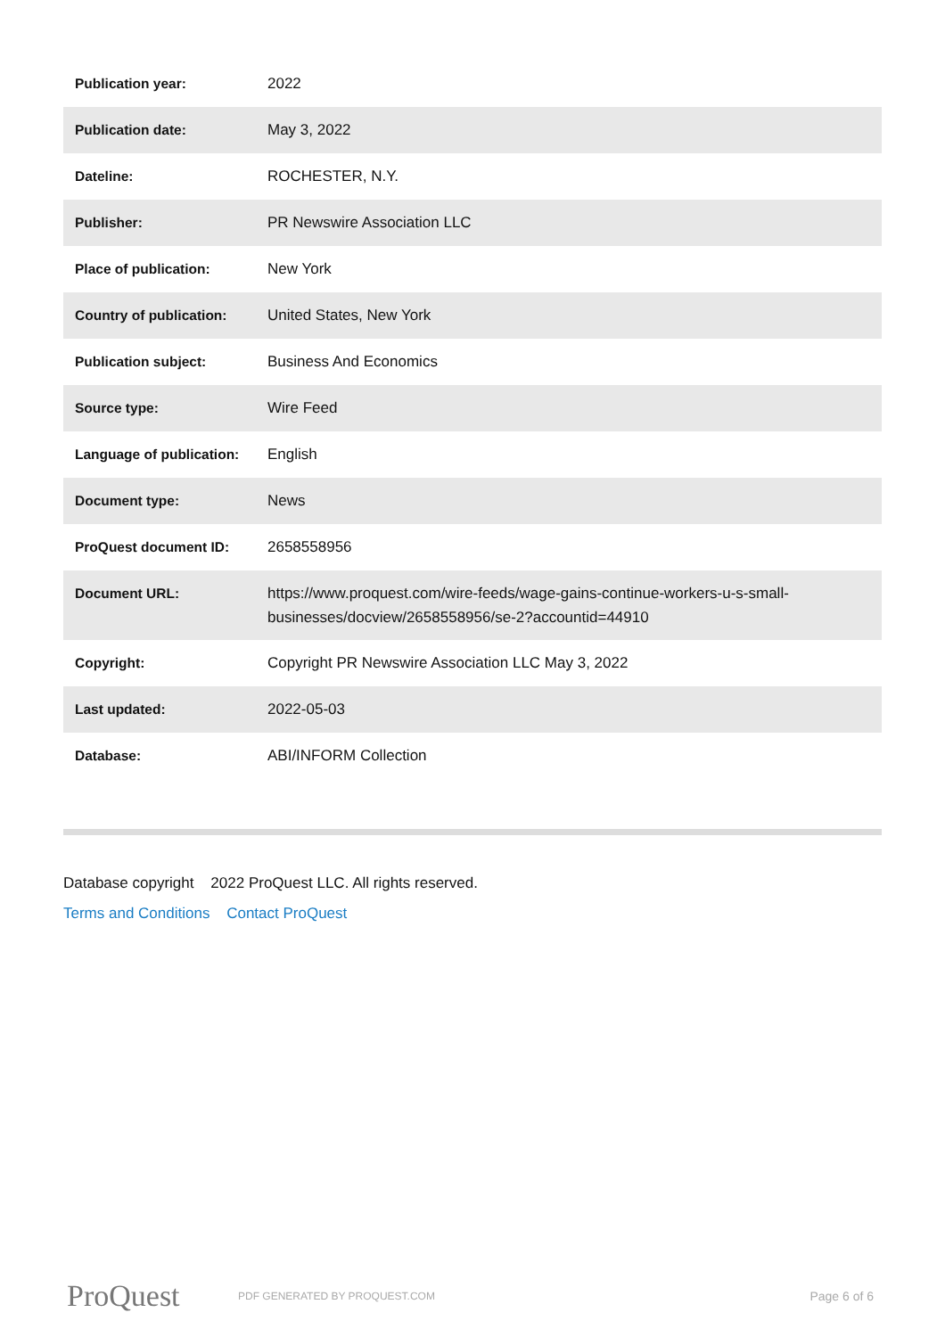| Publication year: | 2022 |
| Publication date: | May 3, 2022 |
| Dateline: | ROCHESTER, N.Y. |
| Publisher: | PR Newswire Association LLC |
| Place of publication: | New York |
| Country of publication: | United States, New York |
| Publication subject: | Business And Economics |
| Source type: | Wire Feed |
| Language of publication: | English |
| Document type: | News |
| ProQuest document ID: | 2658558956 |
| Document URL: | https://www.proquest.com/wire-feeds/wage-gains-continue-workers-u-s-small-businesses/docview/2658558956/se-2?accountid=44910 |
| Copyright: | Copyright PR Newswire Association LLC May 3, 2022 |
| Last updated: | 2022-05-03 |
| Database: | ABI/INFORM Collection |
Database copyright 2022 ProQuest LLC. All rights reserved.
Terms and Conditions Contact ProQuest
ProQuest
PDF GENERATED BY PROQUEST.COM
Page 6 of 6